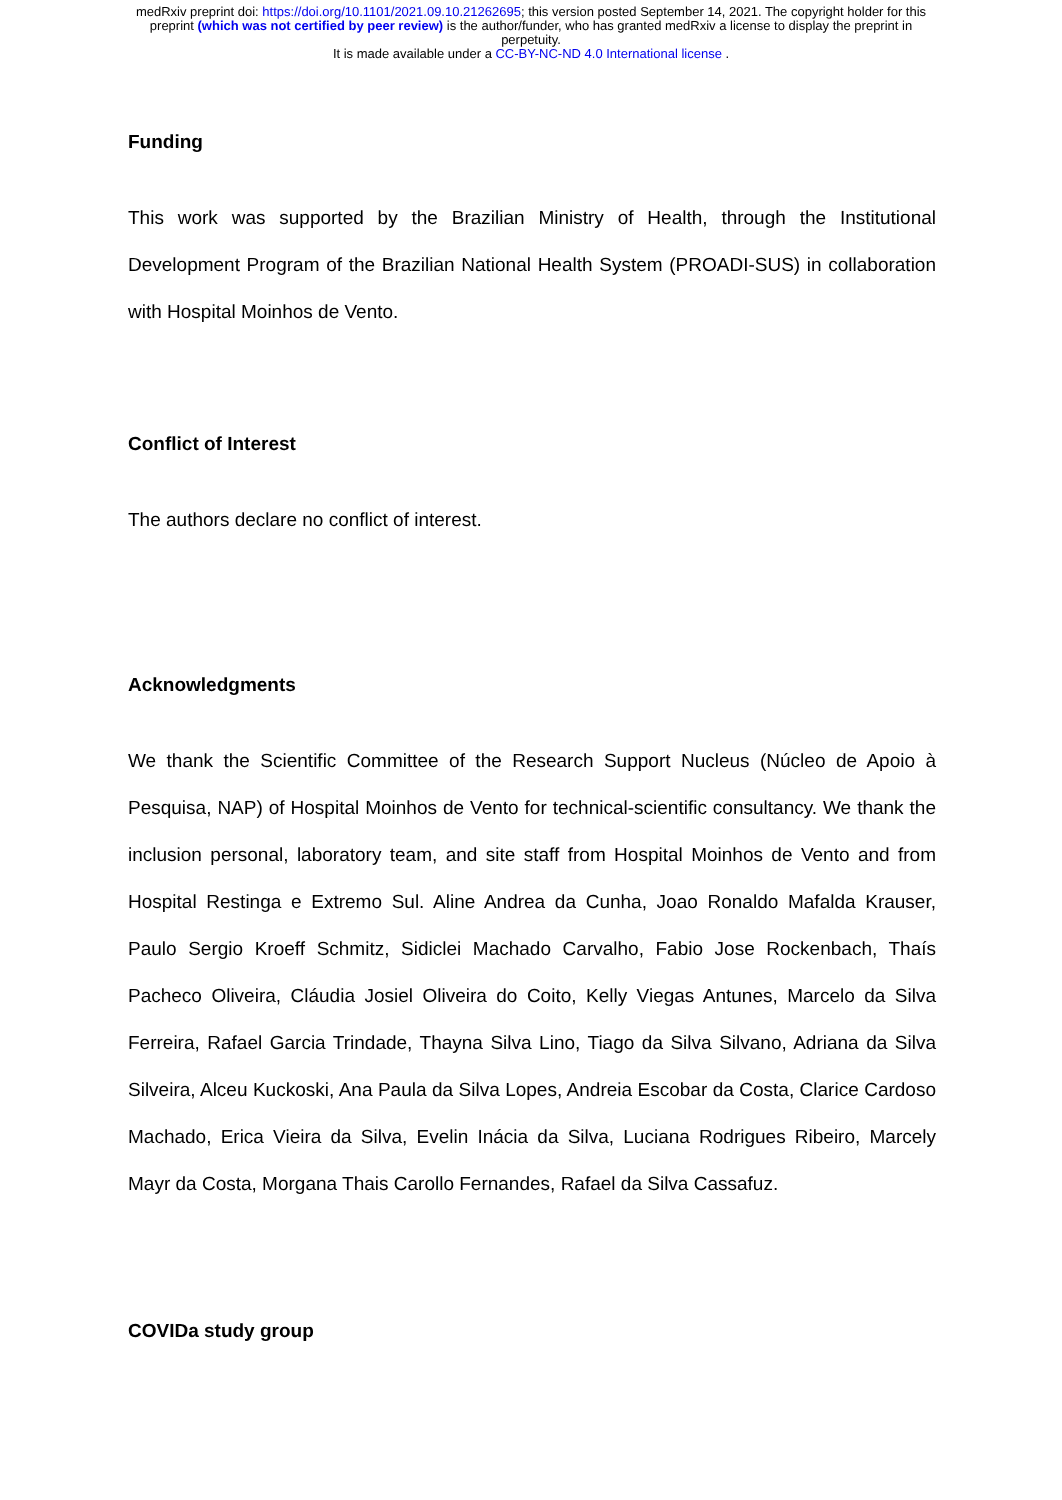medRxiv preprint doi: https://doi.org/10.1101/2021.09.10.21262695; this version posted September 14, 2021. The copyright holder for this
preprint (which was not certified by peer review) is the author/funder, who has granted medRxiv a license to display the preprint in
perpetuity.
It is made available under a CC-BY-NC-ND 4.0 International license .
Funding
This work was supported by the Brazilian Ministry of Health, through the Institutional Development Program of the Brazilian National Health System (PROADI-SUS) in collaboration with Hospital Moinhos de Vento.
Conflict of Interest
The authors declare no conflict of interest.
Acknowledgments
We thank the Scientific Committee of the Research Support Nucleus (Núcleo de Apoio à Pesquisa, NAP) of Hospital Moinhos de Vento for technical-scientific consultancy. We thank the inclusion personal, laboratory team, and site staff from Hospital Moinhos de Vento and from Hospital Restinga e Extremo Sul. Aline Andrea da Cunha, Joao Ronaldo Mafalda Krauser, Paulo Sergio Kroeff Schmitz, Sidiclei Machado Carvalho, Fabio Jose Rockenbach, Thaís Pacheco Oliveira, Cláudia Josiel Oliveira do Coito, Kelly Viegas Antunes, Marcelo da Silva Ferreira, Rafael Garcia Trindade, Thayna Silva Lino, Tiago da Silva Silvano, Adriana da Silva Silveira, Alceu Kuckoski, Ana Paula da Silva Lopes, Andreia Escobar da Costa, Clarice Cardoso Machado, Erica Vieira da Silva, Evelin Inácia da Silva, Luciana Rodrigues Ribeiro, Marcely Mayr da Costa, Morgana Thais Carollo Fernandes, Rafael da Silva Cassafuz.
COVIDa study group